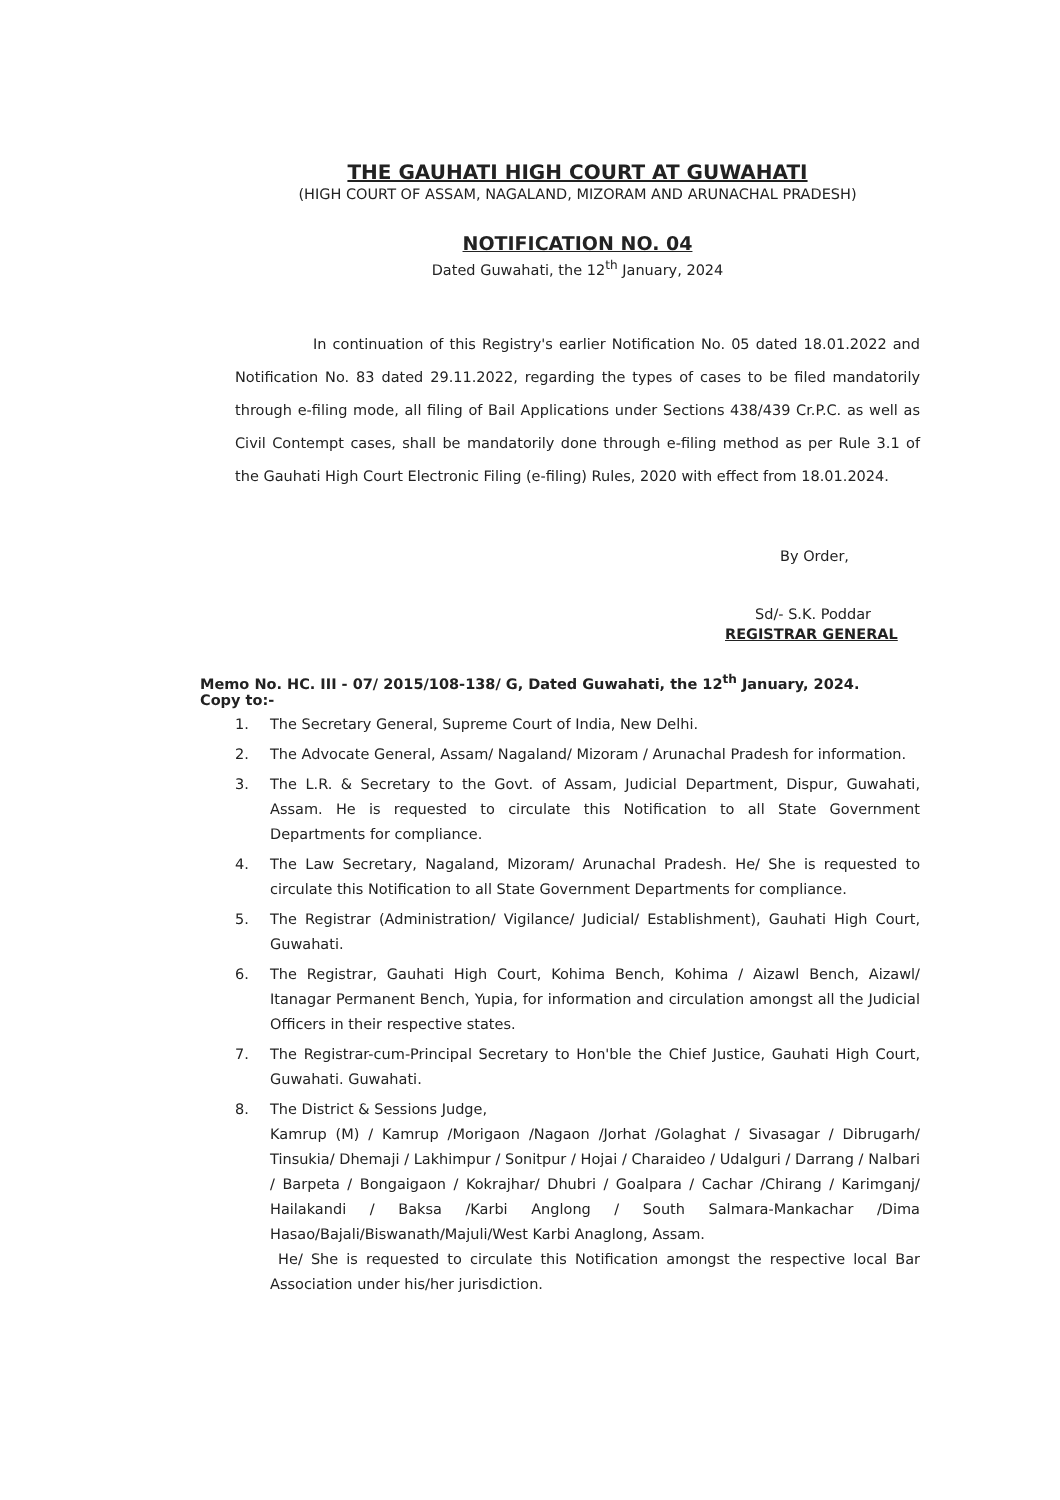THE GAUHATI HIGH COURT AT GUWAHATI
(HIGH COURT OF ASSAM, NAGALAND, MIZORAM AND ARUNACHAL PRADESH)
NOTIFICATION NO. 04
Dated Guwahati, the 12<sup>th</sup> January, 2024
In continuation of this Registry's earlier Notification No. 05 dated 18.01.2022 and Notification No. 83 dated 29.11.2022, regarding the types of cases to be filed mandatorily through e-filing mode, all filing of Bail Applications under Sections 438/439 Cr.P.C. as well as Civil Contempt cases, shall be mandatorily done through e-filing method as per Rule 3.1 of the Gauhati High Court Electronic Filing (e-filing) Rules, 2020 with effect from 18.01.2024.
By Order,
Sd/- S.K. Poddar
REGISTRAR GENERAL
Memo No. HC. III - 07/ 2015/108-138/ G, Dated Guwahati, the 12<sup>th</sup> January, 2024.
Copy to:-
1. The Secretary General, Supreme Court of India, New Delhi.
2. The Advocate General, Assam/ Nagaland/ Mizoram / Arunachal Pradesh for information.
3. The L.R. & Secretary to the Govt. of Assam, Judicial Department, Dispur, Guwahati, Assam. He is requested to circulate this Notification to all State Government Departments for compliance.
4. The Law Secretary, Nagaland, Mizoram/ Arunachal Pradesh. He/ She is requested to circulate this Notification to all State Government Departments for compliance.
5. The Registrar (Administration/ Vigilance/ Judicial/ Establishment), Gauhati High Court, Guwahati.
6. The Registrar, Gauhati High Court, Kohima Bench, Kohima / Aizawl Bench, Aizawl/ Itanagar Permanent Bench, Yupia, for information and circulation amongst all the Judicial Officers in their respective states.
7. The Registrar-cum-Principal Secretary to Hon'ble the Chief Justice, Gauhati High Court, Guwahati. Guwahati.
8. The District & Sessions Judge,
Kamrup (M) / Kamrup /Morigaon /Nagaon /Jorhat /Golaghat / Sivasagar / Dibrugarh/ Tinsukia/ Dhemaji / Lakhimpur / Sonitpur / Hojai / Charaideo / Udalguri / Darrang / Nalbari / Barpeta / Bongaigaon / Kokrajhar/ Dhubri / Goalpara / Cachar /Chirang / Karimganj/ Hailakandi / Baksa /Karbi Anglong / South Salmara-Mankachar /Dima Hasao/Bajali/Biswanath/Majuli/West Karbi Anaglong, Assam.
He/ She is requested to circulate this Notification amongst the respective local Bar Association under his/her jurisdiction.